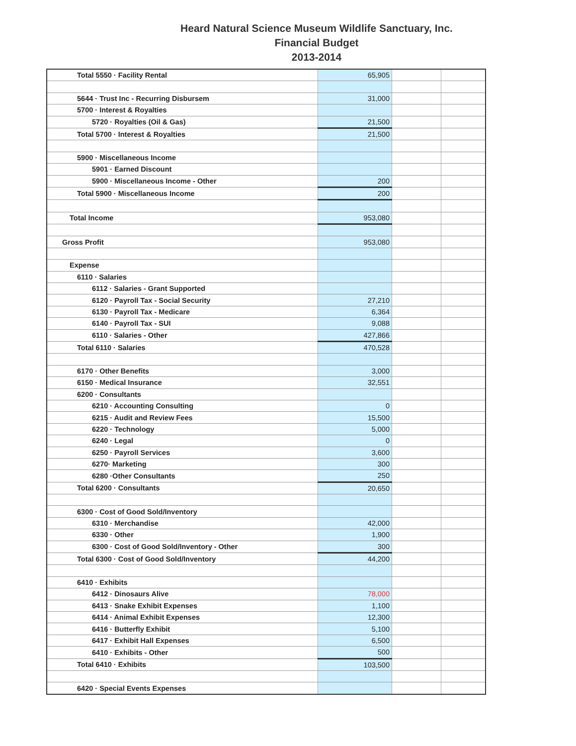Heard Natural Science Museum Wildlife Sanctuary, Inc.
Financial Budget
2013-2014
| Total 5550 · Facility Rental | 65,905 | | |
| 5644 · Trust Inc - Recurring Disbursem | 31,000 | | |
| 5700 · Interest & Royalties | | | |
| 5720 · Royalties (Oil & Gas) | 21,500 | | |
| Total 5700 · Interest & Royalties | 21,500 | | |
| 5900 · Miscellaneous Income | | | |
| 5901 · Earned Discount | | | |
| 5900 · Miscellaneous Income - Other | 200 | | |
| Total 5900 · Miscellaneous Income | 200 | | |
| Total Income | 953,080 | | |
| Gross Profit | 953,080 | | |
| Expense | | | |
| 6110 · Salaries | | | |
| 6112 · Salaries - Grant Supported | | | |
| 6120 · Payroll Tax - Social Security | 27,210 | | |
| 6130 · Payroll Tax - Medicare | 6,364 | | |
| 6140 · Payroll Tax - SUI | 9,088 | | |
| 6110 · Salaries - Other | 427,866 | | |
| Total 6110 · Salaries | 470,528 | | |
| 6170 · Other Benefits | 3,000 | | |
| 6150 · Medical Insurance | 32,551 | | |
| 6200 · Consultants | | | |
| 6210 · Accounting Consulting | 0 | | |
| 6215 · Audit and Review Fees | 15,500 | | |
| 6220 · Technology | 5,000 | | |
| 6240 · Legal | 0 | | |
| 6250 · Payroll Services | 3,600 | | |
| 6270· Marketing | 300 | | |
| 6280 ·Other Consultants | 250 | | |
| Total 6200 · Consultants | 20,650 | | |
| 6300 · Cost of Good Sold/Inventory | | | |
| 6310 · Merchandise | 42,000 | | |
| 6330 · Other | 1,900 | | |
| 6300 · Cost of Good Sold/Inventory - Other | 300 | | |
| Total 6300 · Cost of Good Sold/Inventory | 44,200 | | |
| 6410 · Exhibits | | | |
| 6412 · Dinosaurs Alive | 78,000 | | |
| 6413 · Snake Exhibit Expenses | 1,100 | | |
| 6414 · Animal Exhibit Expenses | 12,300 | | |
| 6416 · Butterfly Exhibit | 5,100 | | |
| 6417 · Exhibit Hall Expenses | 6,500 | | |
| 6410 · Exhibits - Other | 500 | | |
| Total 6410 · Exhibits | 103,500 | | |
| 6420 · Special Events Expenses | | | |